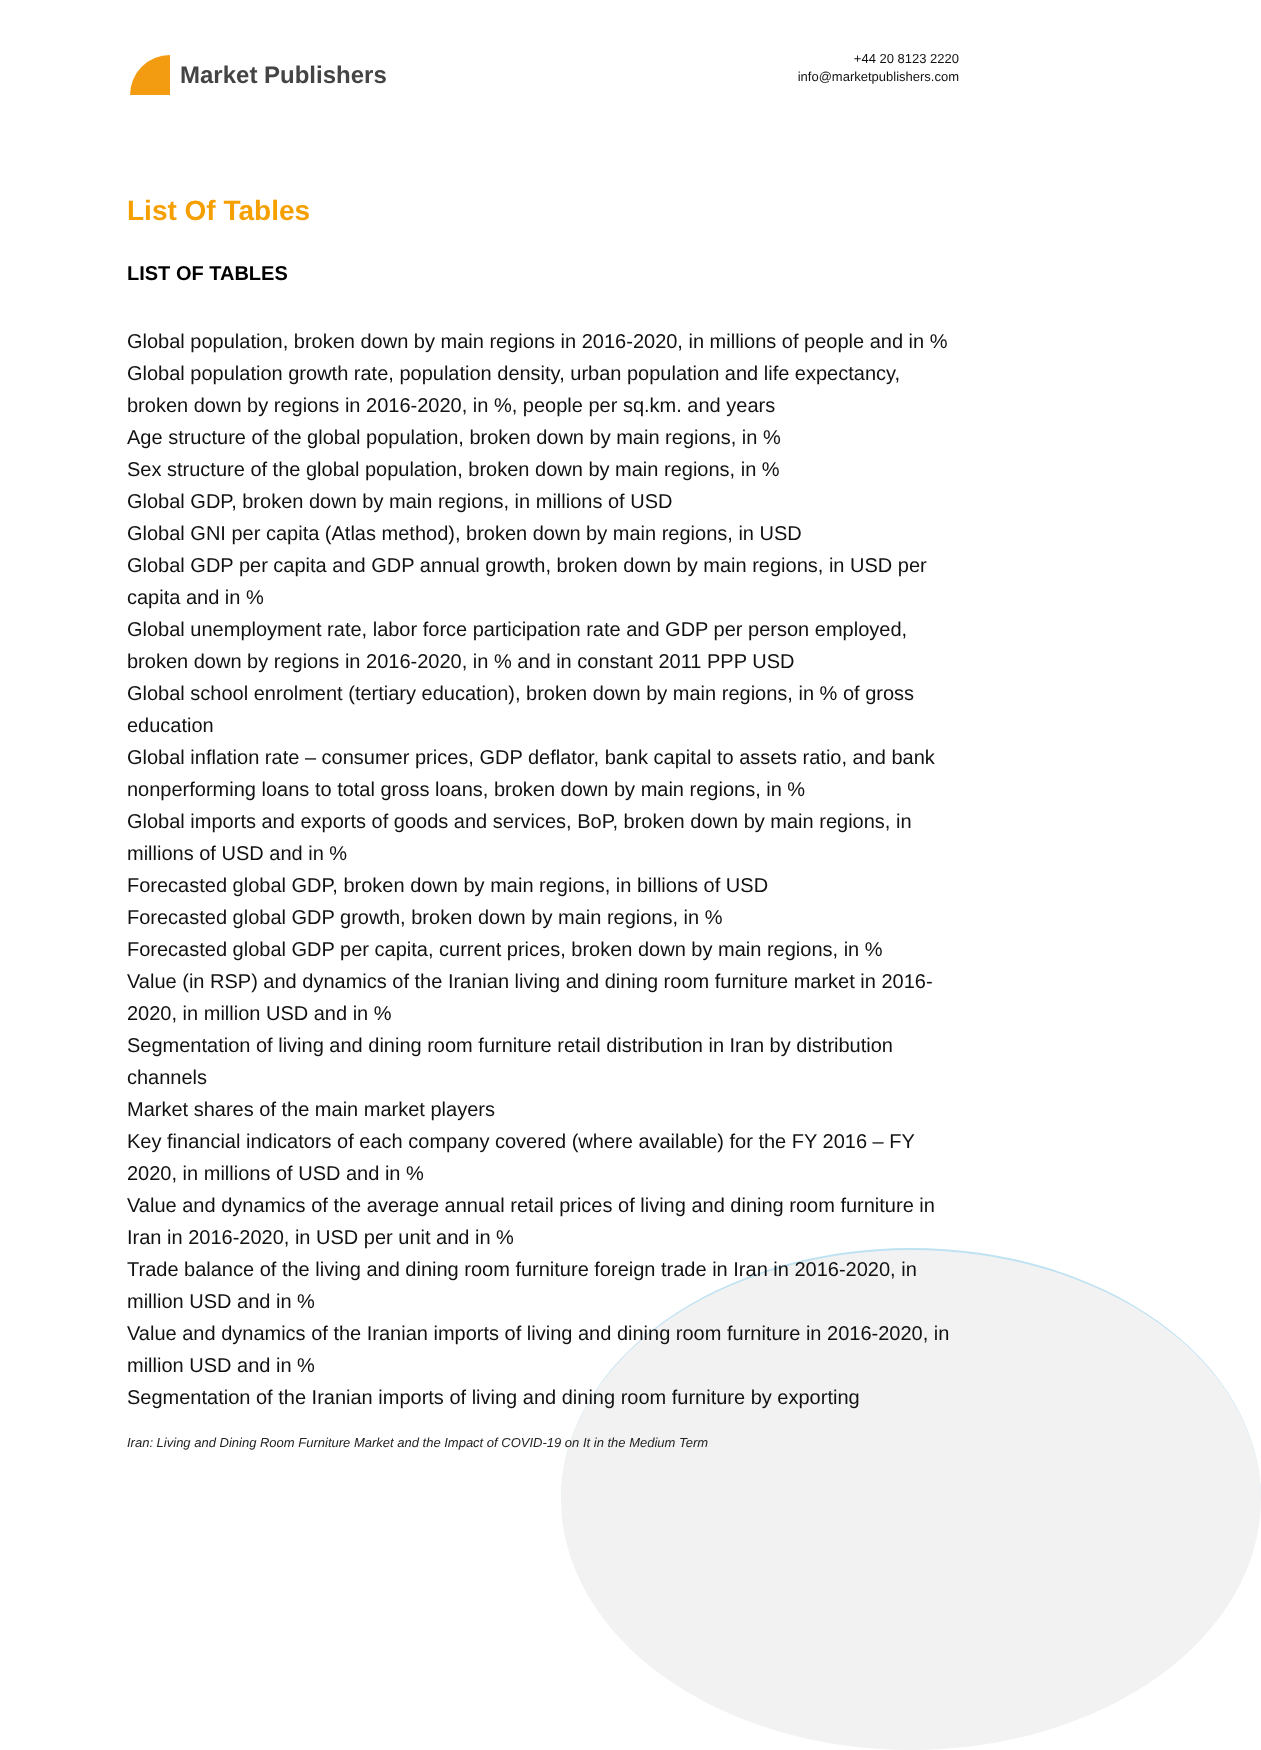Market Publishers
+44 20 8123 2220
info@marketpublishers.com
List Of Tables
LIST OF TABLES
Global population, broken down by main regions in 2016-2020, in millions of people and in %
Global population growth rate, population density, urban population and life expectancy, broken down by regions in 2016-2020, in %, people per sq.km. and years
Age structure of the global population, broken down by main regions, in %
Sex structure of the global population, broken down by main regions, in %
Global GDP, broken down by main regions, in millions of USD
Global GNI per capita (Atlas method), broken down by main regions, in USD
Global GDP per capita and GDP annual growth, broken down by main regions, in USD per capita and in %
Global unemployment rate, labor force participation rate and GDP per person employed, broken down by regions in 2016-2020, in % and in constant 2011 PPP USD
Global school enrolment (tertiary education), broken down by main regions, in % of gross education
Global inflation rate – consumer prices, GDP deflator, bank capital to assets ratio, and bank nonperforming loans to total gross loans, broken down by main regions, in %
Global imports and exports of goods and services, BoP, broken down by main regions, in millions of USD and in %
Forecasted global GDP, broken down by main regions, in billions of USD
Forecasted global GDP growth, broken down by main regions, in %
Forecasted global GDP per capita, current prices, broken down by main regions, in %
Value (in RSP) and dynamics of the Iranian living and dining room furniture market in 2016-2020, in million USD and in %
Segmentation of living and dining room furniture retail distribution in Iran by distribution channels
Market shares of the main market players
Key financial indicators of each company covered (where available) for the FY 2016 – FY 2020, in millions of USD and in %
Value and dynamics of the average annual retail prices of living and dining room furniture in Iran in 2016-2020, in USD per unit and in %
Trade balance of the living and dining room furniture foreign trade in Iran in 2016-2020, in million USD and in %
Value and dynamics of the Iranian imports of living and dining room furniture in 2016-2020, in million USD and in %
Segmentation of the Iranian imports of living and dining room furniture by exporting
Iran: Living and Dining Room Furniture Market and the Impact of COVID-19 on It in the Medium Term